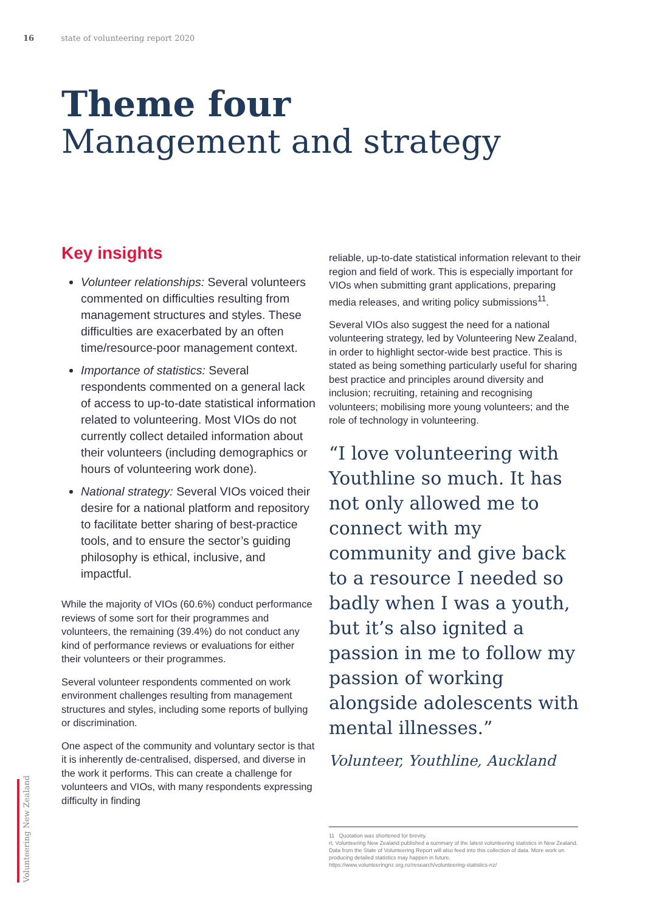16 state of volunteering report 2020
Theme four
Management and strategy
Key insights
Volunteer relationships: Several volunteers commented on difficulties resulting from management structures and styles. These difficulties are exacerbated by an often time/resource-poor management context.
Importance of statistics: Several respondents commented on a general lack of access to up-to-date statistical information related to volunteering. Most VIOs do not currently collect detailed information about their volunteers (including demographics or hours of volunteering work done).
National strategy: Several VIOs voiced their desire for a national platform and repository to facilitate better sharing of best-practice tools, and to ensure the sector’s guiding philosophy is ethical, inclusive, and impactful.
While the majority of VIOs (60.6%) conduct performance reviews of some sort for their programmes and volunteers, the remaining (39.4%) do not conduct any kind of performance reviews or evaluations for either their volunteers or their programmes.
Several volunteer respondents commented on work environment challenges resulting from management structures and styles, including some reports of bullying or discrimination.
One aspect of the community and voluntary sector is that it is inherently de-centralised, dispersed, and diverse in the work it performs. This can create a challenge for volunteers and VIOs, with many respondents expressing difficulty in finding
reliable, up-to-date statistical information relevant to their region and field of work. This is especially important for VIOs when submitting grant applications, preparing media releases, and writing policy submissions<sup>11</sup>.
Several VIOs also suggest the need for a national volunteering strategy, led by Volunteering New Zealand, in order to highlight sector-wide best practice. This is stated as being something particularly useful for sharing best practice and principles around diversity and inclusion; recruiting, retaining and recognising volunteers; mobilising more young volunteers; and the role of technology in volunteering.
“I love volunteering with Youthline so much. It has not only allowed me to connect with my community and give back to a resource I needed so badly when I was a youth, but it’s also ignited a passion in me to follow my passion of working alongside adolescents with mental illnesses.”
Volunteer, Youthline, Auckland
11 Quotation was shortened for brevity.
rt, Volunteering New Zealand published a summary of the latest volunteering statistics in New Zealand. Data from the State of Volunteering Report will also feed into this collection of data. More work on producing detailed statistics may happen in future. https://www.volunteeringnz.org.nz/research/volunteering-statistics-nz/
Volunteering New Zealand